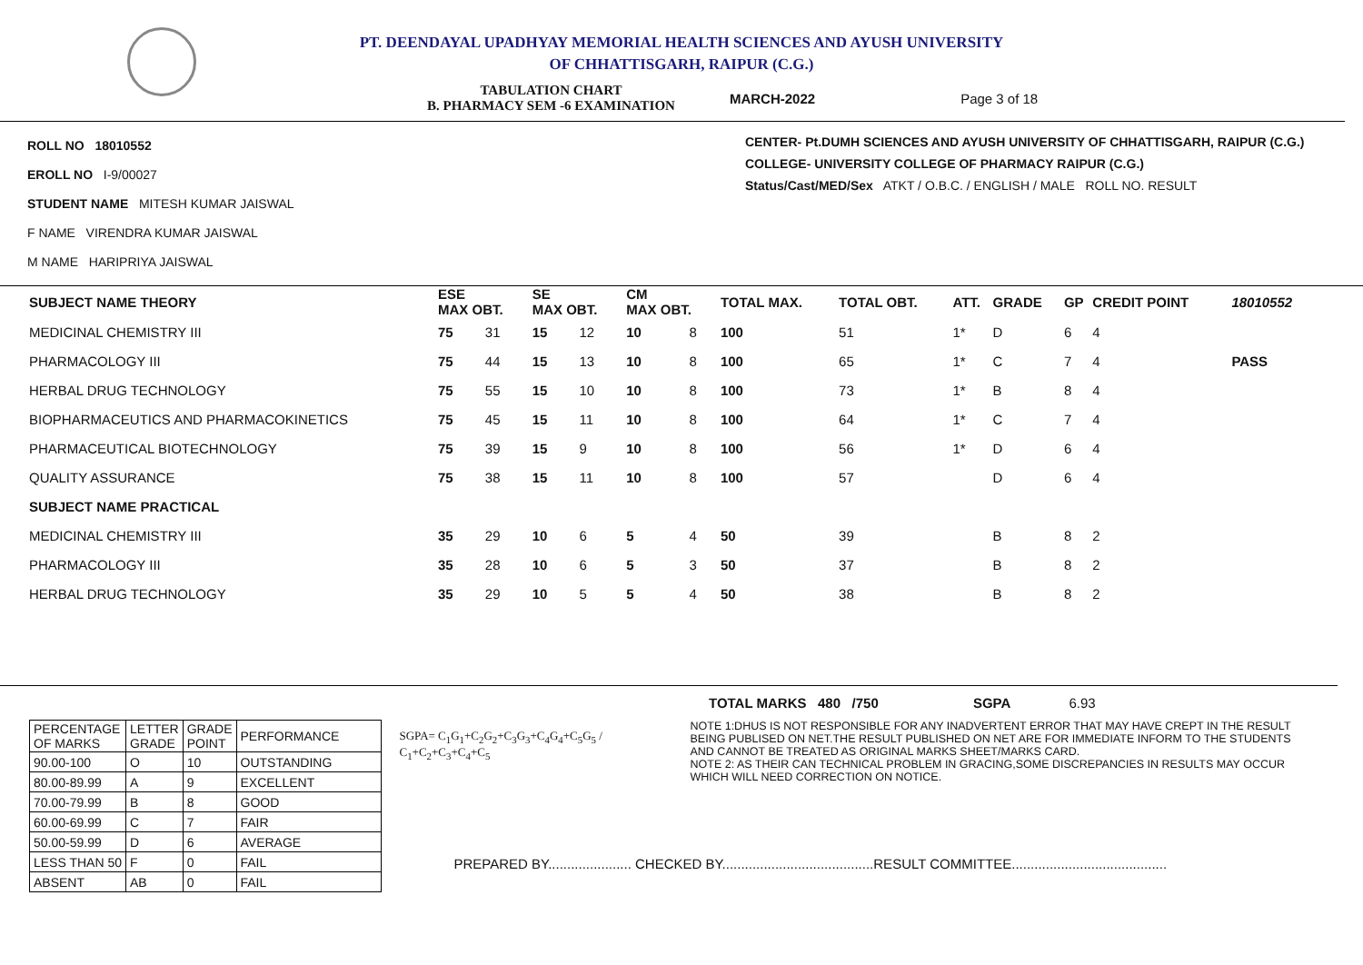PT. DEENDAYAL UPADHYAY MEMORIAL HEALTH SCIENCES AND AYUSH UNIVERSITY
OF CHHATTISGARH, RAIPUR (C.G.)
TABULATION CHART
B. PHARMACY SEM -6 EXAMINATION
MARCH-2022 Page 3 of 18
ROLL NO 18010552
EROLL NO I-9/00027
STUDENT NAME MITESH KUMAR JAISWAL
F NAME VIRENDRA KUMAR JAISWAL
M NAME HARIPRIYA JAISWAL
CENTER- Pt.DUMH SCIENCES AND AYUSH UNIVERSITY OF CHHATTISGARH, RAIPUR (C.G.)
COLLEGE- UNIVERSITY COLLEGE OF PHARMACY RAIPUR (C.G.)
Status/Cast/MED/Sex ATKT / O.B.C. / ENGLISH / MALE ROLL NO. RESULT
| SUBJECT NAME THEORY | ESE MAX OBT. | | SE MAX OBT. | | CM MAX OBT. | | TOTAL MAX. | TOTAL OBT. | ATT. | GRADE | GP | CREDIT POINT | 18010552 |
| --- | --- | --- | --- | --- | --- | --- | --- | --- | --- | --- | --- | --- | --- |
| MEDICINAL CHEMISTRY III | 75 | 31 | 15 | 12 | 10 | 8 | 100 | 51 | 1* | D | 6 | 4 | |
| PHARMACOLOGY III | 75 | 44 | 15 | 13 | 10 | 8 | 100 | 65 | 1* | C | 7 | 4 | PASS |
| HERBAL DRUG TECHNOLOGY | 75 | 55 | 15 | 10 | 10 | 8 | 100 | 73 | 1* | B | 8 | 4 | |
| BIOPHARMACEUTICS AND PHARMACOKINETICS | 75 | 45 | 15 | 11 | 10 | 8 | 100 | 64 | 1* | C | 7 | 4 | |
| PHARMACEUTICAL BIOTECHNOLOGY | 75 | 39 | 15 | 9 | 10 | 8 | 100 | 56 | 1* | D | 6 | 4 | |
| QUALITY ASSURANCE | 75 | 38 | 15 | 11 | 10 | 8 | 100 | 57 | | D | 6 | 4 | |
| SUBJECT NAME PRACTICAL | | | | | | | | | | | | | |
| MEDICINAL CHEMISTRY III | 35 | 29 | 10 | 6 | 5 | 4 | 50 | 39 | | B | 8 | 2 | |
| PHARMACOLOGY III | 35 | 28 | 10 | 6 | 5 | 3 | 50 | 37 | | B | 8 | 2 | |
| HERBAL DRUG TECHNOLOGY | 35 | 29 | 10 | 5 | 5 | 4 | 50 | 38 | | B | 8 | 2 | |
TOTAL MARKS 480 /750 SGPA 6.93
| PERCENTAGE OF MARKS | LETTER GRADE | GRADE POINT | PERFORMANCE |
| 90.00-100 | O | 10 | OUTSTANDING |
| 80.00-89.99 | A | 9 | EXCELLENT |
| 70.00-79.99 | B | 8 | GOOD |
| 60.00-69.99 | C | 7 | FAIR |
| 50.00-59.99 | D | 6 | AVERAGE |
| LESS THAN 50 | F | 0 | FAIL |
| ABSENT | AB | 0 | FAIL |
SGPA= C<sub>1</sub>G<sub>1</sub>+C<sub>2</sub>G<sub>2</sub>+C<sub>3</sub>G<sub>3</sub>+C<sub>4</sub>G<sub>4</sub>+C<sub>5</sub>G<sub>5</sub> / C<sub>1</sub>+C<sub>2</sub>+C<sub>3</sub>+C<sub>4</sub>+C<sub>5</sub>
NOTE 1:DHUS IS NOT RESPONSIBLE FOR ANY INADVERTENT ERROR THAT MAY HAVE CREPT IN THE RESULT BEING PUBLISED ON NET.THE RESULT PUBLISHED ON NET ARE FOR IMMEDIATE INFORM TO THE STUDENTS AND CANNOT BE TREATED AS ORIGINAL MARKS SHEET/MARKS CARD.
NOTE 2: AS THEIR CAN TECHNICAL PROBLEM IN GRACING,SOME DISCREPANCIES IN RESULTS MAY OCCUR WHICH WILL NEED CORRECTION ON NOTICE.
PREPARED BY...................... CHECKED BY........................................RESULT COMMITTEE.........................................